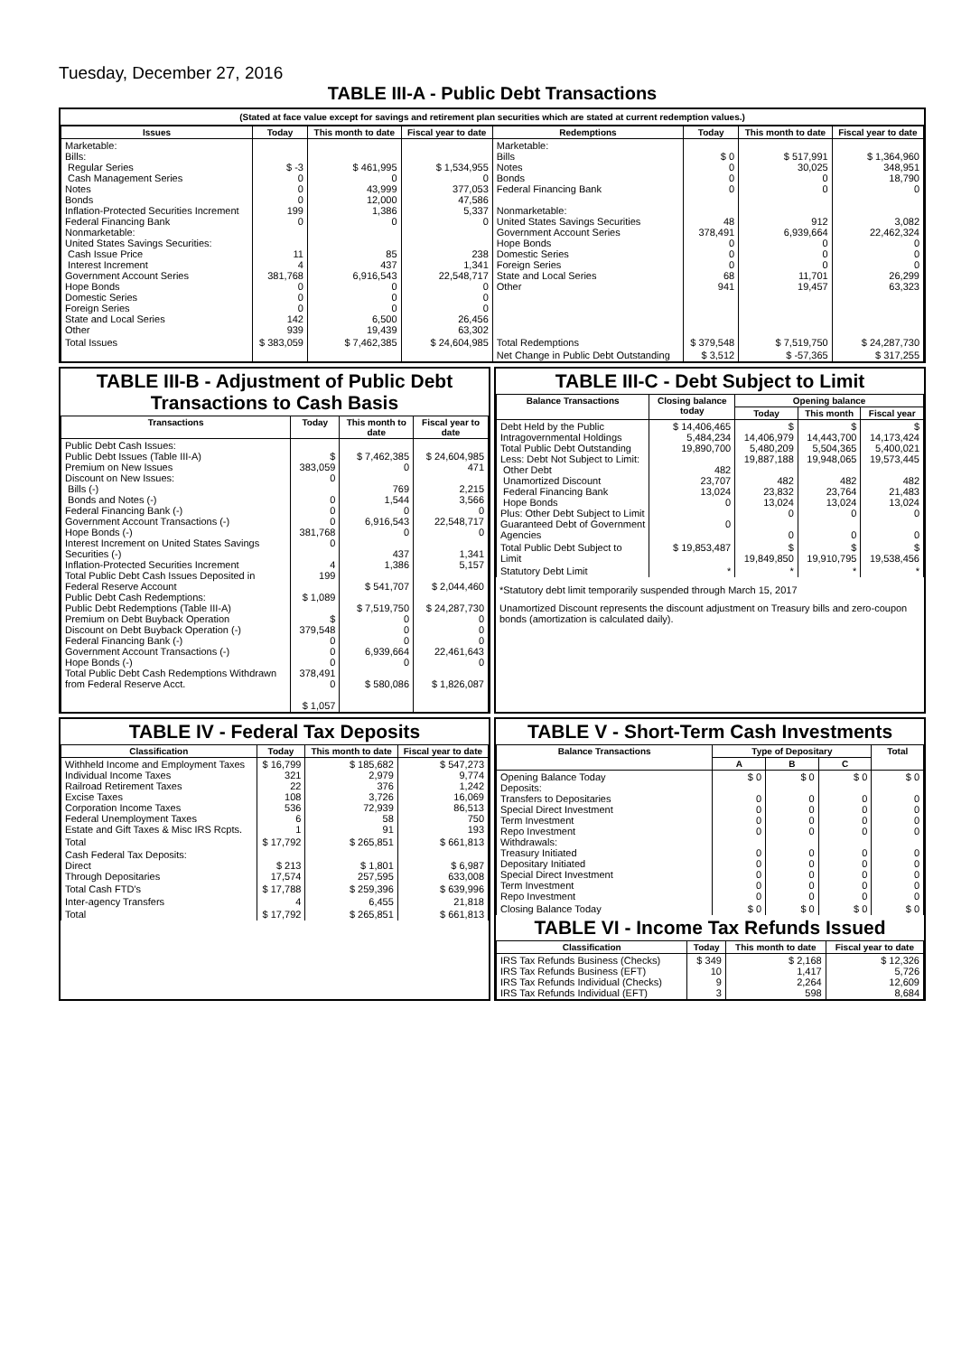Tuesday, December 27, 2016
TABLE III-A - Public Debt Transactions
(Stated at face value except for savings and retirement plan securities which are stated at current redemption values.)
| Issues | Today | This month to date | Fiscal year to date | Redemptions | Today | This month to date | Fiscal year to date |
| --- | --- | --- | --- | --- | --- | --- | --- |
| Marketable: Bills: Regular Series Cash Management Series Notes Bonds Inflation-Protected Securities Increment Federal Financing Bank Nonmarketable: United States Savings Securities: Cash Issue Price Interest Increment Government Account Series Hope Bonds Domestic Series Foreign Series State and Local Series Other | $ -3 0 0 0 199 0 11 4 381,768 0 0 0 142 939 | $ 461,995 0 43,999 12,000 1,386 0 85 437 6,916,543 0 0 0 6,500 19,439 | $ 1,534,955 0 377,053 47,586 5,337 0 238 1,341 22,548,717 0 0 0 26,456 63,302 | Marketable: Bills Notes Bonds Federal Financing Bank Nonmarketable: United States Savings Securities Government Account Series Hope Bonds Domestic Series Foreign Series State and Local Series Other | $ 0 0 0 0 48 378,491 0 0 0 68 941 | $ 517,991 30,025 0 0 912 6,939,664 0 0 0 11,701 19,457 | $ 1,364,960 348,951 18,790 0 3,082 22,462,324 0 0 0 26,299 63,323 |
| Total Issues | $ 383,059 | $ 7,462,385 | $ 24,604,985 | Total Redemptions | $ 379,548 | $ 7,519,750 | $ 24,287,730 |
| | | | | Net Change in Public Debt Outstanding | $ 3,512 | $ -57,365 | $ 317,255 |
TABLE III-B - Adjustment of Public Debt Transactions to Cash Basis
| Transactions | Today | This month to date | Fiscal year to date |
| --- | --- | --- | --- |
| Public Debt Cash Issues: Public Debt Issues (Table III-A) Premium on New Issues Discount on New Issues: Bills (-) Bonds and Notes (-) Federal Financing Bank (-) Government Account Transactions (-) Hope Bonds (-) Interest Increment on United States Savings Securities (-) Inflation-Protected Securities Increment Total Public Debt Cash Issues Deposited in Federal Reserve Account Public Debt Cash Redemptions: Public Debt Redemptions (Table III-A) Premium on Debt Buyback Operation Discount on Debt Buyback Operation (-) Federal Financing Bank (-) Government Account Transactions (-) Hope Bonds (-) Total Public Debt Cash Redemptions Withdrawn from Federal Reserve Acct. | $ 383,059 0 0 0 0 381,768 0 4 199 $ 1,089 $ 379,548 0 0 0 378,491 0 $ 1,057 | $ 7,462,385 0 769 1,544 0 6,916,543 0 437 1,386 $ 541,707 $ 7,519,750 0 0 0 6,939,664 0 $ 580,086 | $ 24,604,985 471 2,215 3,566 0 22,548,717 0 1,341 5,157 $ 2,044,460 $ 24,287,730 0 0 0 22,461,643 0 $ 1,826,087 |
TABLE III-C - Debt Subject to Limit
| Balance Transactions | Closing balance today | Opening balance | | |
| --- | --- | --- | --- | --- |
| | | Today | This month | Fiscal year |
| Debt Held by the Public Intragovernmental Holdings Total Public Debt Outstanding Less: Debt Not Subject to Limit: Other Debt Unamortized Discount Federal Financing Bank Hope Bonds Plus: Other Debt Subject to Limit Guaranteed Debt of Government Agencies | $ 14,406,465 5,484,234 19,890,700 482 23,707 13,024 0 0 | $ 14,406,979 5,480,209 19,887,188 482 23,832 13,024 0 0 | $ 14,443,700 5,504,365 19,948,065 482 23,764 13,024 0 0 | $ 14,173,424 5,400,021 19,573,445 482 21,483 13,024 0 0 |
| Total Public Debt Subject to Limit | $ 19,853,487 | $ 19,849,850 | $ 19,910,795 | $ 19,538,456 |
| Statutory Debt Limit | * | * | * | * |
*Statutory debt limit temporarily suspended through March 15, 2017
Unamortized Discount represents the discount adjustment on Treasury bills and zero-coupon bonds (amortization is calculated daily).
TABLE IV - Federal Tax Deposits
| Classification | Today | This month to date | Fiscal year to date |
| --- | --- | --- | --- |
| Withheld Income and Employment Taxes Individual Income Taxes Railroad Retirement Taxes Excise Taxes Corporation Income Taxes Federal Unemployment Taxes Estate and Gift Taxes & Misc IRS Rcpts. | $ 16,799 321 22 108 536 6 1 | $ 185,682 2,979 376 3,726 72,939 58 91 | $ 547,273 9,774 1,242 16,069 86,513 750 193 |
| Total | $ 17,792 | $ 265,851 | $ 661,813 |
| Cash Federal Tax Deposits: Direct Through Depositaries | $ 213 17,574 | $ 1,801 257,595 | $ 6,987 633,008 |
| Total Cash FTD's | $ 17,788 | $ 259,396 | $ 639,996 |
| Inter-agency Transfers | 4 | 6,455 | 21,818 |
| Total | $ 17,792 | $ 265,851 | $ 661,813 |
TABLE V - Short-Term Cash Investments
| Balance Transactions | Type of Depositary | | | Total |
| --- | --- | --- | --- | --- |
| | A | B | C | |
| Opening Balance Today Deposits: Transfers to Depositaries Special Direct Investment Term Investment Repo Investment Withdrawals: Treasury Initiated Depositary Initiated Special Direct Investment Term Investment Repo Investment | $ 0 0 0 0 0 0 0 0 0 0 | $ 0 0 0 0 0 0 0 0 0 0 | $ 0 0 0 0 0 0 0 0 0 0 | $ 0 0 0 0 0 0 0 0 0 0 |
| Closing Balance Today | $ 0 | $ 0 | $ 0 | $ 0 |
TABLE VI - Income Tax Refunds Issued
| Classification | Today | This month to date | Fiscal year to date |
| --- | --- | --- | --- |
| IRS Tax Refunds Business (Checks) IRS Tax Refunds Business (EFT) IRS Tax Refunds Individual (Checks) IRS Tax Refunds Individual (EFT) | $ 349 10 9 3 | $ 2,168 1,417 2,264 598 | $ 12,326 5,726 12,609 8,684 |